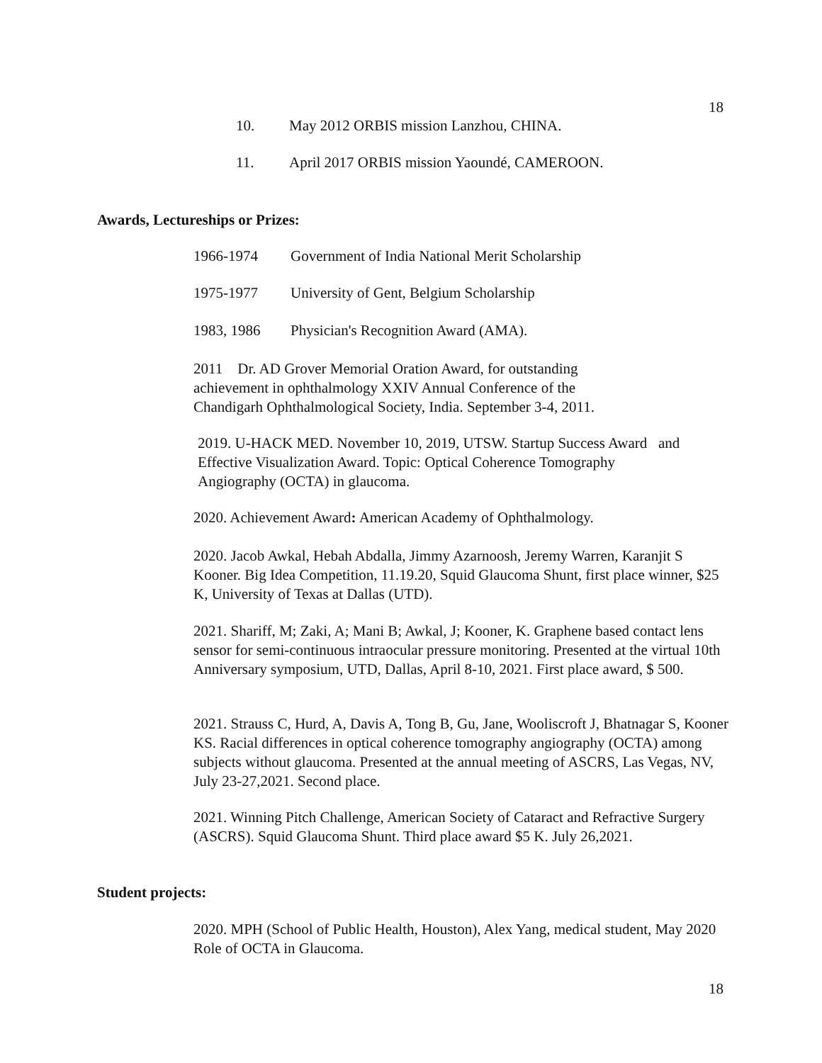18
10. May 2012 ORBIS mission Lanzhou, CHINA.
11. April 2017 ORBIS mission Yaoundé, CAMEROON.
Awards, Lectureships or Prizes:
1966-1974 Government of India National Merit Scholarship
1975-1977 University of Gent, Belgium Scholarship
1983, 1986 Physician's Recognition Award (AMA).
2011 Dr. AD Grover Memorial Oration Award, for outstanding
achievement in ophthalmology XXIV Annual Conference of the
Chandigarh Ophthalmological Society, India. September 3-4, 2011.
2019. U-HACK MED. November 10, 2019, UTSW. Startup Success Award and
Effective Visualization Award. Topic: Optical Coherence Tomography
Angiography (OCTA) in glaucoma.
2020. Achievement Award: American Academy of Ophthalmology.
2020. Jacob Awkal, Hebah Abdalla, Jimmy Azarnoosh, Jeremy Warren, Karanjit S Kooner. Big Idea Competition, 11.19.20, Squid Glaucoma Shunt, first place winner, $25 K, University of Texas at Dallas (UTD).
2021. Shariff, M; Zaki, A; Mani B; Awkal, J; Kooner, K. Graphene based contact lens sensor for semi-continuous intraocular pressure monitoring. Presented at the virtual 10th Anniversary symposium, UTD, Dallas, April 8-10, 2021. First place award, $ 500.
2021. Strauss C, Hurd, A, Davis A, Tong B, Gu, Jane, Wooliscroft J, Bhatnagar S, Kooner KS. Racial differences in optical coherence tomography angiography (OCTA) among subjects without glaucoma. Presented at the annual meeting of ASCRS, Las Vegas, NV, July 23-27,2021. Second place.
2021. Winning Pitch Challenge, American Society of Cataract and Refractive Surgery (ASCRS). Squid Glaucoma Shunt. Third place award $5 K. July 26,2021.
Student projects:
2020. MPH (School of Public Health, Houston), Alex Yang, medical student, May 2020 Role of OCTA in Glaucoma.
18